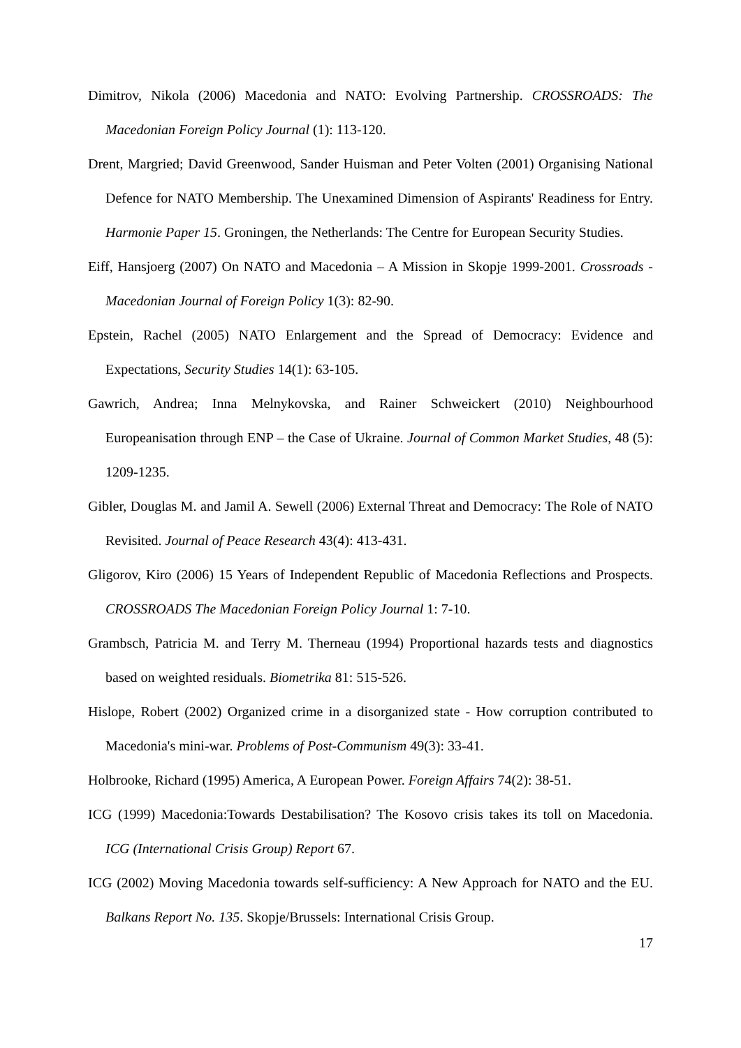Dimitrov, Nikola (2006) Macedonia and NATO: Evolving Partnership. CROSSROADS: The Macedonian Foreign Policy Journal (1): 113-120.
Drent, Margried; David Greenwood, Sander Huisman and Peter Volten (2001) Organising National Defence for NATO Membership. The Unexamined Dimension of Aspirants' Readiness for Entry. Harmonie Paper 15. Groningen, the Netherlands: The Centre for European Security Studies.
Eiff, Hansjoerg (2007) On NATO and Macedonia – A Mission in Skopje 1999-2001. Crossroads - Macedonian Journal of Foreign Policy 1(3): 82-90.
Epstein, Rachel (2005) NATO Enlargement and the Spread of Democracy: Evidence and Expectations, Security Studies 14(1): 63-105.
Gawrich, Andrea; Inna Melnykovska, and Rainer Schweickert (2010) Neighbourhood Europeanisation through ENP – the Case of Ukraine. Journal of Common Market Studies, 48 (5): 1209-1235.
Gibler, Douglas M. and Jamil A. Sewell (2006) External Threat and Democracy: The Role of NATO Revisited. Journal of Peace Research 43(4): 413-431.
Gligorov, Kiro (2006) 15 Years of Independent Republic of Macedonia Reflections and Prospects. CROSSROADS The Macedonian Foreign Policy Journal 1: 7-10.
Grambsch, Patricia M. and Terry M. Therneau (1994) Proportional hazards tests and diagnostics based on weighted residuals. Biometrika 81: 515-526.
Hislope, Robert (2002) Organized crime in a disorganized state - How corruption contributed to Macedonia's mini-war. Problems of Post-Communism 49(3): 33-41.
Holbrooke, Richard (1995) America, A European Power. Foreign Affairs 74(2): 38-51.
ICG (1999) Macedonia:Towards Destabilisation? The Kosovo crisis takes its toll on Macedonia. ICG (International Crisis Group) Report 67.
ICG (2002) Moving Macedonia towards self-sufficiency: A New Approach for NATO and the EU. Balkans Report No. 135. Skopje/Brussels: International Crisis Group.
17